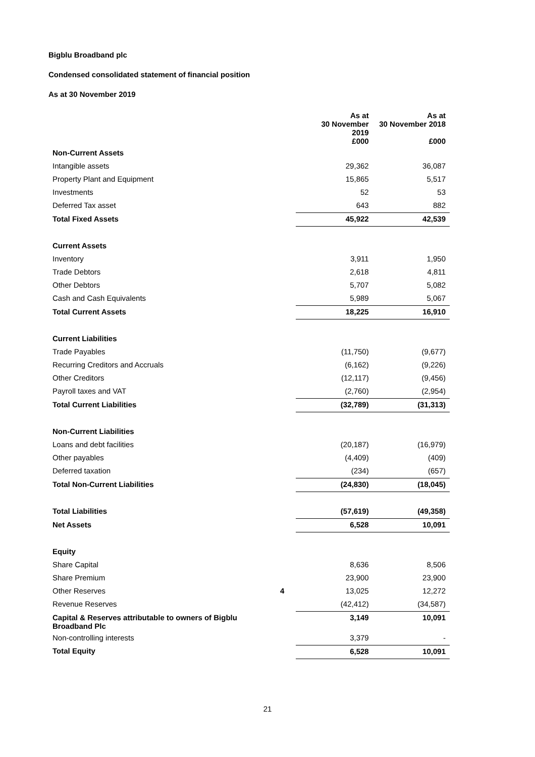Bigblu Broadband plc
Condensed consolidated statement of financial position
As at 30 November 2019
| | | As at 30 November 2019 £000 | As at 30 November 2018 £000 |
| --- | --- | --- | --- |
| Non-Current Assets | | | |
| Intangible assets | | 29,362 | 36,087 |
| Property Plant and Equipment | | 15,865 | 5,517 |
| Investments | | 52 | 53 |
| Deferred Tax asset | | 643 | 882 |
| Total Fixed Assets | | 45,922 | 42,539 |
| Current Assets | | | |
| Inventory | | 3,911 | 1,950 |
| Trade Debtors | | 2,618 | 4,811 |
| Other Debtors | | 5,707 | 5,082 |
| Cash and Cash Equivalents | | 5,989 | 5,067 |
| Total Current Assets | | 18,225 | 16,910 |
| Current Liabilities | | | |
| Trade Payables | | (11,750) | (9,677) |
| Recurring Creditors and Accruals | | (6,162) | (9,226) |
| Other Creditors | | (12,117) | (9,456) |
| Payroll taxes and VAT | | (2,760) | (2,954) |
| Total Current Liabilities | | (32,789) | (31,313) |
| Non-Current Liabilities | | | |
| Loans and debt facilities | | (20,187) | (16,979) |
| Other payables | | (4,409) | (409) |
| Deferred taxation | | (234) | (657) |
| Total Non-Current Liabilities | | (24,830) | (18,045) |
| Total Liabilities | | (57,619) | (49,358) |
| Net Assets | | 6,528 | 10,091 |
| Equity | | | |
| Share Capital | | 8,636 | 8,506 |
| Share Premium | | 23,900 | 23,900 |
| Other Reserves | 4 | 13,025 | 12,272 |
| Revenue Reserves | | (42,412) | (34,587) |
| Capital & Reserves attributable to owners of Bigblu Broadband Plc | | 3,149 | 10,091 |
| Non-controlling interests | | 3,379 | - |
| Total Equity | | 6,528 | 10,091 |
21